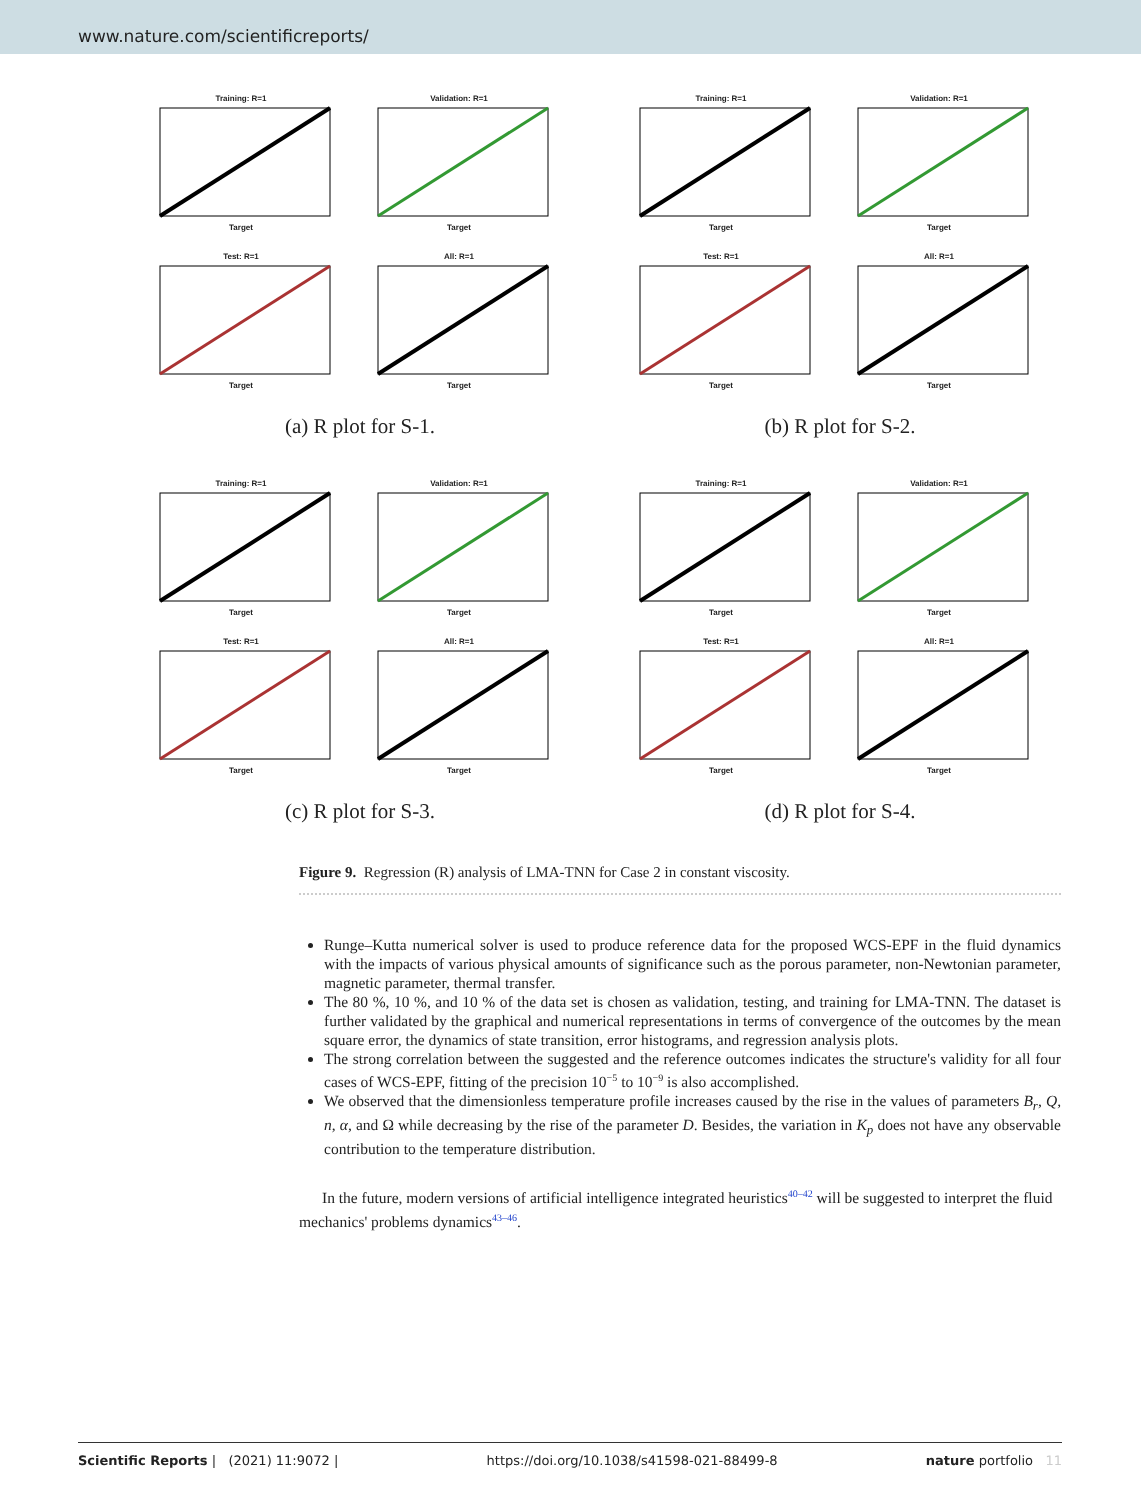www.nature.com/scientificreports/
Training: R=1Target
Validation: R=1Target
Test: R=1Target
All: R=1Target
(a) R plot for S-1.
Training: R=1Target
Validation: R=1Target
Test: R=1Target
All: R=1Target
(b) R plot for S-2.
Training: R=1Target
Validation: R=1Target
Test: R=1Target
All: R=1Target
(c) R plot for S-3.
Training: R=1Target
Validation: R=1Target
Test: R=1Target
All: R=1Target
(d) R plot for S-4.
Figure 9. Regression (R) analysis of LMA-TNN for Case 2 in constant viscosity.
Runge–Kutta numerical solver is used to produce reference data for the proposed WCS-EPF in the fluid dynamics with the impacts of various physical amounts of significance such as the porous parameter, non-Newtonian parameter, magnetic parameter, thermal transfer.
The 80 %, 10 %, and 10 % of the data set is chosen as validation, testing, and training for LMA-TNN. The dataset is further validated by the graphical and numerical representations in terms of convergence of the outcomes by the mean square error, the dynamics of state transition, error histograms, and regression analysis plots.
The strong correlation between the suggested and the reference outcomes indicates the structure's validity for all four cases of WCS-EPF, fitting of the precision 10<sup>−5</sup> to 10<sup>−9</sup> is also accomplished.
We observed that the dimensionless temperature profile increases caused by the rise in the values of parameters B<sub>r</sub>, Q, n, α, and Ω while decreasing by the rise of the parameter D. Besides, the variation in K<sub>p</sub> does not have any observable contribution to the temperature distribution.
In the future, modern versions of artificial intelligence integrated heuristics<sup>40–42</sup> will be suggested to interpret the fluid mechanics' problems dynamics<sup>43–46</sup>.
Scientific Reports | (2021) 11:9072 | https://doi.org/10.1038/s41598-021-88499-8 nature portfolio 11